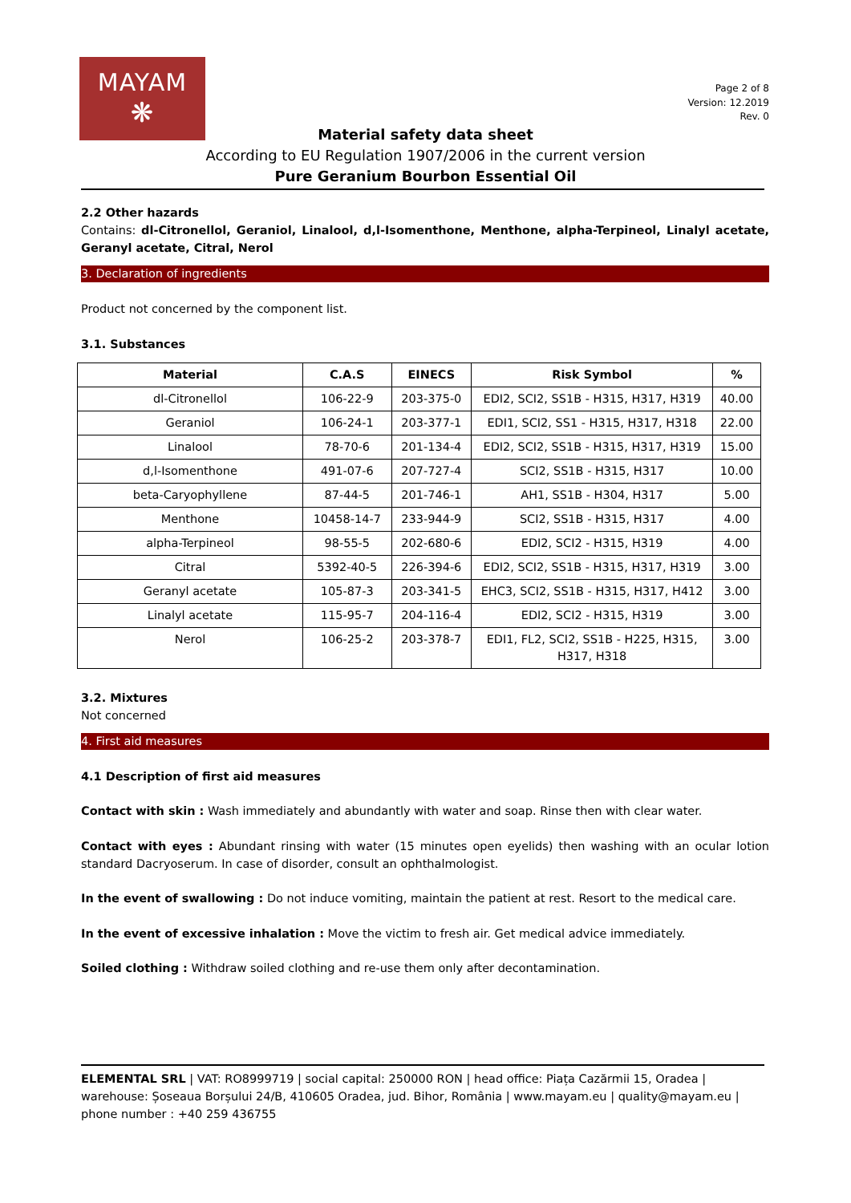MAYAM
❋
Page 2 of 8
Version: 12.2019
Rev. 0
Material safety data sheet
According to EU Regulation 1907/2006 in the current version
Pure Geranium Bourbon Essential Oil
2.2 Other hazards
Contains: dl-Citronellol, Geraniol, Linalool, d,l-Isomenthone, Menthone, alpha-Terpineol, Linalyl acetate, Geranyl acetate, Citral, Nerol
3. Declaration of ingredients
Product not concerned by the component list.
3.1. Substances
| Material | C.A.S | EINECS | Risk Symbol | % |
| --- | --- | --- | --- | --- |
| dl-Citronellol | 106-22-9 | 203-375-0 | EDI2, SCI2, SS1B - H315, H317, H319 | 40.00 |
| Geraniol | 106-24-1 | 203-377-1 | EDI1, SCI2, SS1 - H315, H317, H318 | 22.00 |
| Linalool | 78-70-6 | 201-134-4 | EDI2, SCI2, SS1B - H315, H317, H319 | 15.00 |
| d,l-Isomenthone | 491-07-6 | 207-727-4 | SCI2, SS1B - H315, H317 | 10.00 |
| beta-Caryophyllene | 87-44-5 | 201-746-1 | AH1, SS1B - H304, H317 | 5.00 |
| Menthone | 10458-14-7 | 233-944-9 | SCI2, SS1B - H315, H317 | 4.00 |
| alpha-Terpineol | 98-55-5 | 202-680-6 | EDI2, SCI2 - H315, H319 | 4.00 |
| Citral | 5392-40-5 | 226-394-6 | EDI2, SCI2, SS1B - H315, H317, H319 | 3.00 |
| Geranyl acetate | 105-87-3 | 203-341-5 | EHC3, SCI2, SS1B - H315, H317, H412 | 3.00 |
| Linalyl acetate | 115-95-7 | 204-116-4 | EDI2, SCI2 - H315, H319 | 3.00 |
| Nerol | 106-25-2 | 203-378-7 | EDI1, FL2, SCI2, SS1B - H225, H315, H317, H318 | 3.00 |
3.2. Mixtures
Not concerned
4. First aid measures
4.1 Description of first aid measures
Contact with skin : Wash immediately and abundantly with water and soap. Rinse then with clear water.
Contact with eyes : Abundant rinsing with water (15 minutes open eyelids) then washing with an ocular lotion standard Dacryoserum. In case of disorder, consult an ophthalmologist.
In the event of swallowing : Do not induce vomiting, maintain the patient at rest. Resort to the medical care.
In the event of excessive inhalation : Move the victim to fresh air. Get medical advice immediately.
Soiled clothing : Withdraw soiled clothing and re-use them only after decontamination.
ELEMENTAL SRL | VAT: RO8999719 | social capital: 250000 RON | head office: Piața Cazărmii 15, Oradea | warehouse: Șoseaua Borșului 24/B, 410605 Oradea, jud. Bihor, România | www.mayam.eu | quality@mayam.eu | phone number : +40 259 436755